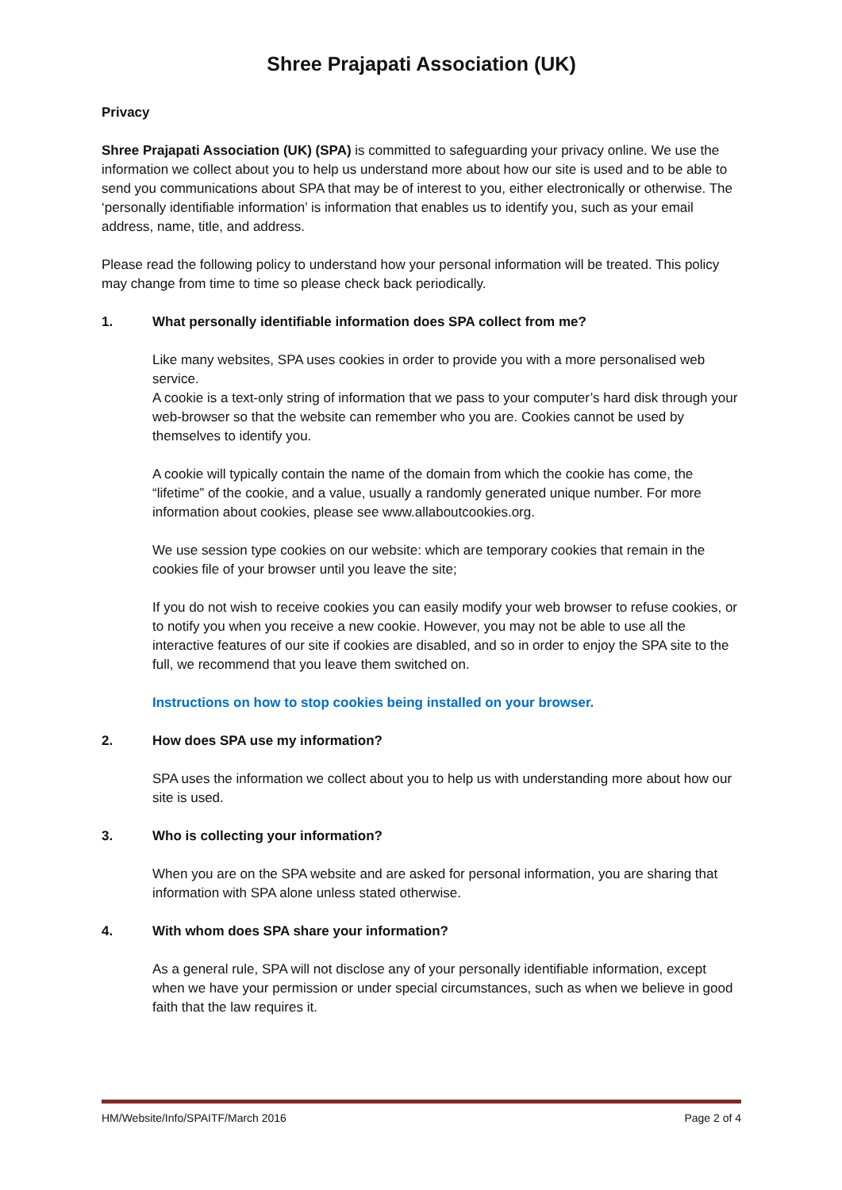Shree Prajapati Association (UK)
Privacy
Shree Prajapati Association (UK) (SPA) is committed to safeguarding your privacy online. We use the information we collect about you to help us understand more about how our site is used and to be able to send you communications about SPA that may be of interest to you, either electronically or otherwise. The ‘personally identifiable information’ is information that enables us to identify you, such as your email address, name, title, and address.
Please read the following policy to understand how your personal information will be treated. This policy may change from time to time so please check back periodically.
1. What personally identifiable information does SPA collect from me?
Like many websites, SPA uses cookies in order to provide you with a more personalised web service.
A cookie is a text-only string of information that we pass to your computer’s hard disk through your web-browser so that the website can remember who you are. Cookies cannot be used by themselves to identify you.
A cookie will typically contain the name of the domain from which the cookie has come, the “lifetime” of the cookie, and a value, usually a randomly generated unique number. For more information about cookies, please see www.allaboutcookies.org.
We use session type cookies on our website: which are temporary cookies that remain in the cookies file of your browser until you leave the site;
If you do not wish to receive cookies you can easily modify your web browser to refuse cookies, or to notify you when you receive a new cookie. However, you may not be able to use all the interactive features of our site if cookies are disabled, and so in order to enjoy the SPA site to the full, we recommend that you leave them switched on.
Instructions on how to stop cookies being installed on your browser.
2. How does SPA use my information?
SPA uses the information we collect about you to help us with understanding more about how our site is used.
3. Who is collecting your information?
When you are on the SPA website and are asked for personal information, you are sharing that information with SPA alone unless stated otherwise.
4. With whom does SPA share your information?
As a general rule, SPA will not disclose any of your personally identifiable information, except when we have your permission or under special circumstances, such as when we believe in good faith that the law requires it.
HM/Website/Info/SPAITF/March 2016 Page 2 of 4